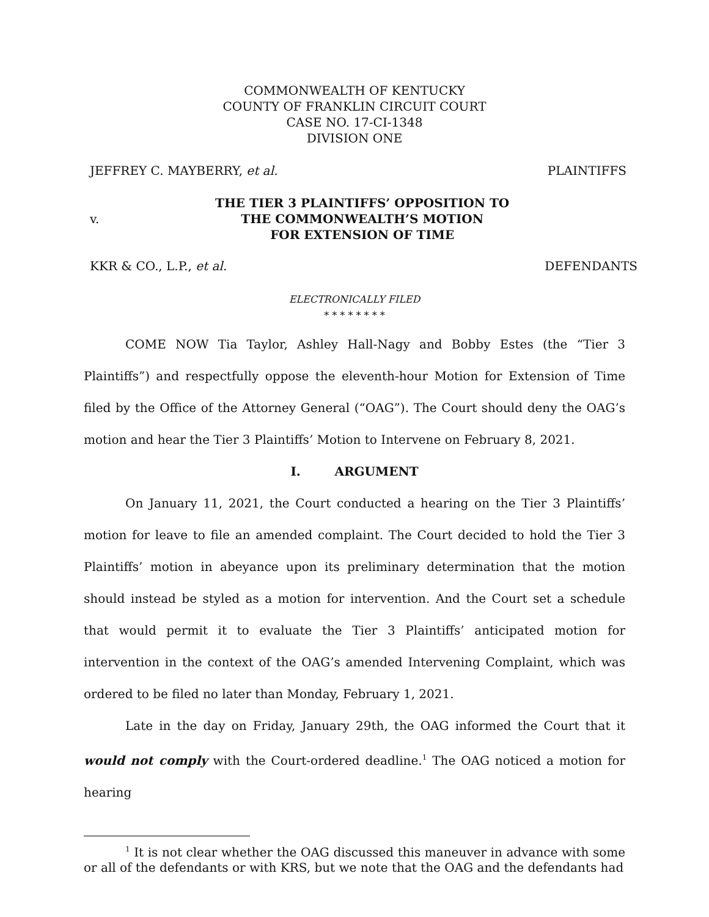COMMONWEALTH OF KENTUCKY
COUNTY OF FRANKLIN CIRCUIT COURT
CASE NO. 17-CI-1348
DIVISION ONE
JEFFREY C. MAYBERRY, et al. PLAINTIFFS
v. THE TIER 3 PLAINTIFFS’ OPPOSITION TO
THE COMMONWEALTH’S MOTION
FOR EXTENSION OF TIME
KKR & CO., L.P., et al. DEFENDANTS
ELECTRONICALLY FILED
* * * * * * * *
COME NOW Tia Taylor, Ashley Hall-Nagy and Bobby Estes (the “Tier 3 Plaintiffs”) and respectfully oppose the eleventh-hour Motion for Extension of Time filed by the Office of the Attorney General (“OAG”). The Court should deny the OAG’s motion and hear the Tier 3 Plaintiffs’ Motion to Intervene on February 8, 2021.
I. ARGUMENT
On January 11, 2021, the Court conducted a hearing on the Tier 3 Plaintiffs’ motion for leave to file an amended complaint. The Court decided to hold the Tier 3 Plaintiffs’ motion in abeyance upon its preliminary determination that the motion should instead be styled as a motion for intervention. And the Court set a schedule that would permit it to evaluate the Tier 3 Plaintiffs’ anticipated motion for intervention in the context of the OAG’s amended Intervening Complaint, which was ordered to be filed no later than Monday, February 1, 2021.
Late in the day on Friday, January 29th, the OAG informed the Court that it would not comply with the Court-ordered deadline.<sup>1</sup> The OAG noticed a motion for hearing
<sup>1</sup> It is not clear whether the OAG discussed this maneuver in advance with some or all of the defendants or with KRS, but we note that the OAG and the defendants had